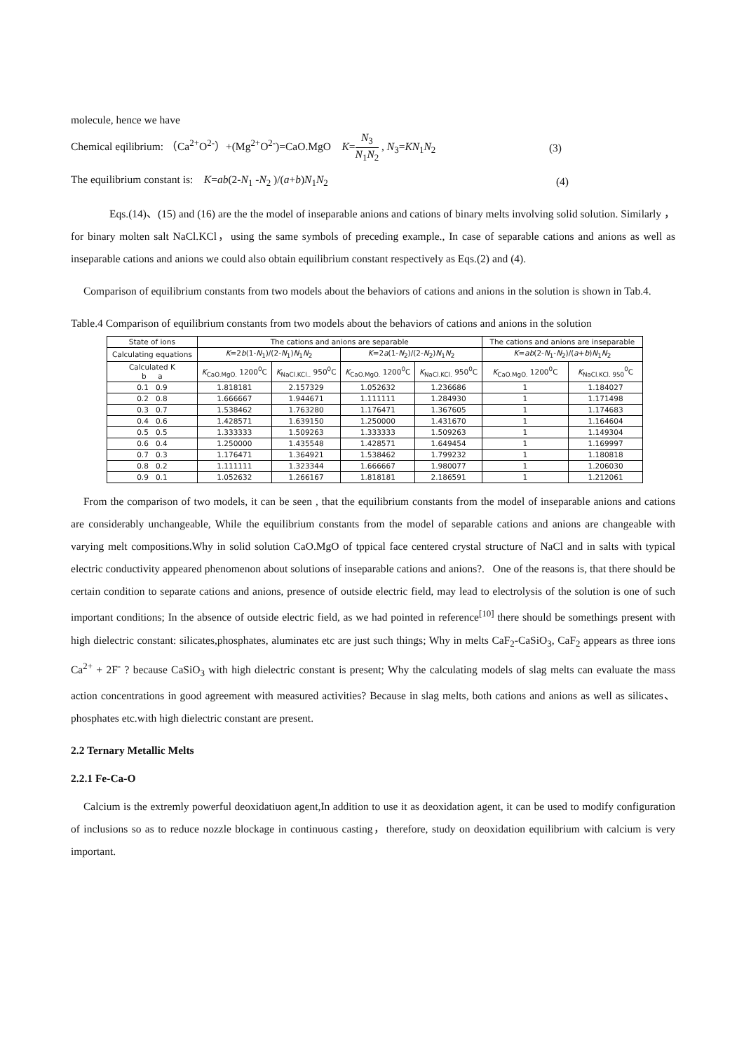molecule, hence we have
Chemical eqilibrium: （Ca<sup>2+</sup>O<sup>2-</sup>）+(Mg<sup>2+</sup>O<sup>2-</sup>)=CaO.MgO K=N<sub>3</sub> N<sub>1</sub>N<sub>2</sub> , N<sub>3</sub>=KN<sub>1</sub>N<sub>2</sub> (3)
The equilibrium constant is: K=ab(2-N<sub>1</sub> -N<sub>2</sub> )/(a+b)N<sub>1</sub>N<sub>2</sub> (4)
Eqs.(14)、(15) and (16) are the the model of inseparable anions and cations of binary melts involving solid solution. Similarly ， for binary molten salt NaCl.KCl，using the same symbols of preceding example., In case of separable cations and anions as well as inseparable cations and anions we could also obtain equilibrium constant respectively as Eqs.(2) and (4).
Comparison of equilibrium constants from two models about the behaviors of cations and anions in the solution is shown in Tab.4.
Table.4 Comparison of equilibrium constants from two models about the behaviors of cations and anions in the solution
| State of ions | The cations and anions are separable | | | | The cations and anions are inseparable | |
| --- | --- | --- | --- | --- | --- | --- |
| Calculating equations | K =2 b (1- N<sub>1</sub>)/(2- N<sub>1</sub>) N<sub>1</sub> N<sub>2</sub> | | K =2 a (1- N<sub>2</sub>)/(2- N<sub>2</sub>) N<sub>1</sub> N<sub>2</sub> | | K = ab (2- N<sub>1</sub>- N<sub>2</sub>)/( a + b ) N<sub>1</sub> N<sub>2</sub> | |
| Calculated K b a | K<sub>CaO.MgO.</sub> 1200<sup>0</sup>C | K<sub>NaCl.KCl..</sub> 950<sup>0</sup>C | K<sub>CaO.MgO.</sub> 1200<sup>0</sup>C | K<sub>NaCl.KCl.</sub> 950<sup>0</sup>C | K<sub>CaO.MgO.</sub> 1200<sup>0</sup>C | K<sub>NaCl.KCl. 950</sub><sup>0</sup>C |
| 0.1 0.9 | 1.818181 | 2.157329 | 1.052632 | 1.236686 | 1 | 1.184027 |
| 0.2 0.8 | 1.666667 | 1.944671 | 1.111111 | 1.284930 | 1 | 1.171498 |
| 0.3 0.7 | 1.538462 | 1.763280 | 1.176471 | 1.367605 | 1 | 1.174683 |
| 0.4 0.6 | 1.428571 | 1.639150 | 1.250000 | 1.431670 | 1 | 1.164604 |
| 0.5 0.5 | 1.333333 | 1.509263 | 1.333333 | 1.509263 | 1 | 1.149304 |
| 0.6 0.4 | 1.250000 | 1.435548 | 1.428571 | 1.649454 | 1 | 1.169997 |
| 0.7 0.3 | 1.176471 | 1.364921 | 1.538462 | 1.799232 | 1 | 1.180818 |
| 0.8 0.2 | 1.111111 | 1.323344 | 1.666667 | 1.980077 | 1 | 1.206030 |
| 0.9 0.1 | 1.052632 | 1.266167 | 1.818181 | 2.186591 | 1 | 1.212061 |
From the comparison of two models, it can be seen , that the equilibrium constants from the model of inseparable anions and cations are considerably unchangeable, While the equilibrium constants from the model of separable cations and anions are changeable with varying melt compositions.Why in solid solution CaO.MgO of tppical face centered crystal structure of NaCl and in salts with typical electric conductivity appeared phenomenon about solutions of inseparable cations and anions?. One of the reasons is, that there should be certain condition to separate cations and anions, presence of outside electric field, may lead to electrolysis of the solution is one of such important conditions; In the absence of outside electric field, as we had pointed in reference<sup>[10]</sup> there should be somethings present with high dielectric constant: silicates,phosphates, aluminates etc are just such things; Why in melts CaF<sub>2</sub>-CaSiO<sub>3</sub>, CaF<sub>2</sub> appears as three ions Ca<sup>2+</sup> + 2F<sup>-</sup> ? because CaSiO<sub>3</sub> with high dielectric constant is present; Why the calculating models of slag melts can evaluate the mass action concentrations in good agreement with measured activities? Because in slag melts, both cations and anions as well as silicates、phosphates etc.with high dielectric constant are present.
2.2 Ternary Metallic Melts
2.2.1 Fe-Ca-O
Calcium is the extremly powerful deoxidatiuon agent,In addition to use it as deoxidation agent, it can be used to modify configuration of inclusions so as to reduce nozzle blockage in continuous casting，therefore, study on deoxidation equilibrium with calcium is very important.